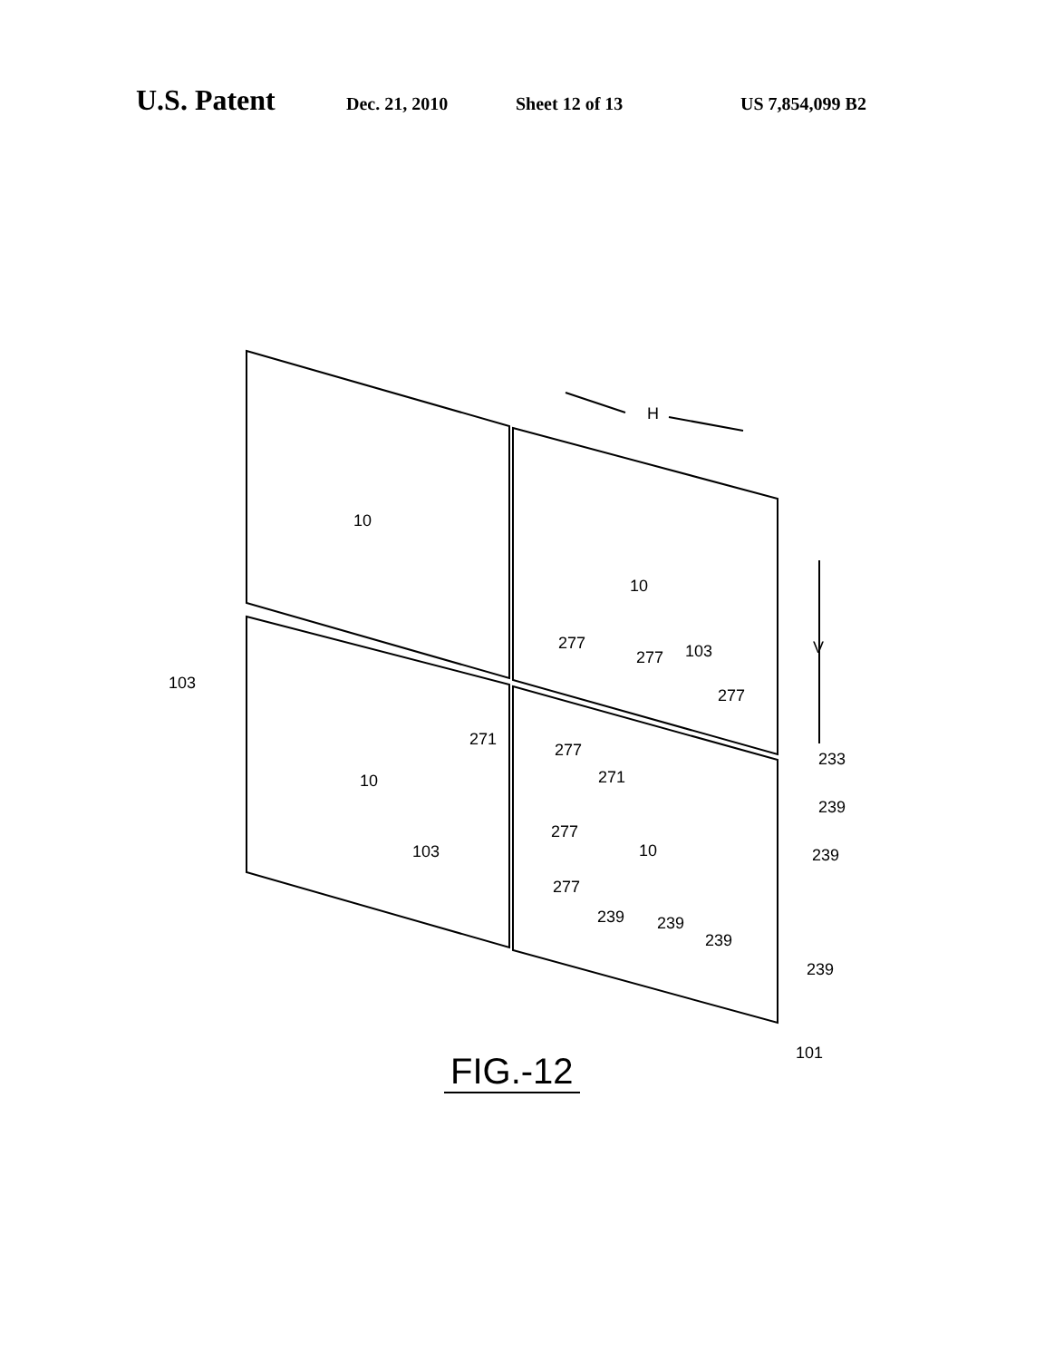U.S. Patent Dec. 21, 2010 Sheet 12 of 13 US 7,854,099 B2
10
10
10
10
H
V
103
103
103
271
271
277
277
277
277
277
277
233
239
239
239
239
239
239
101
FIG.-12